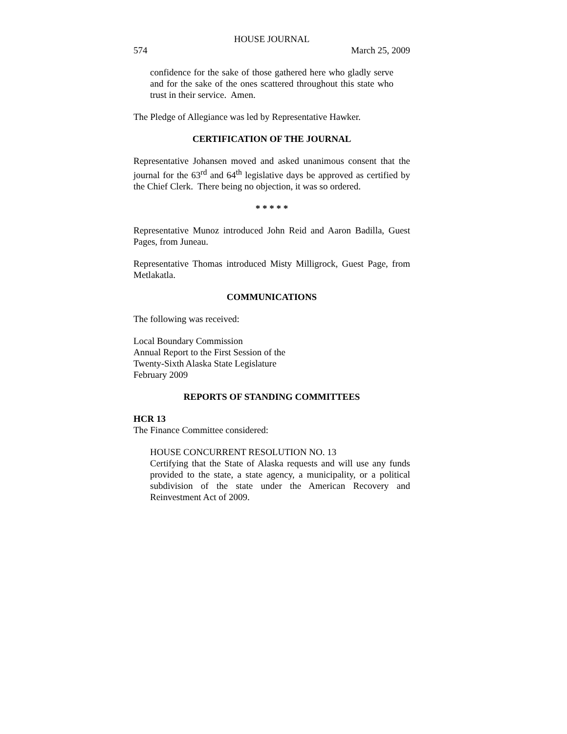HOUSE JOURNAL
574 March 25, 2009
confidence for the sake of those gathered here who gladly serve and for the sake of the ones scattered throughout this state who trust in their service. Amen.
The Pledge of Allegiance was led by Representative Hawker.
CERTIFICATION OF THE JOURNAL
Representative Johansen moved and asked unanimous consent that the journal for the 63<sup>rd</sup> and 64<sup>th</sup> legislative days be approved as certified by the Chief Clerk. There being no objection, it was so ordered.
* * * * *
Representative Munoz introduced John Reid and Aaron Badilla, Guest Pages, from Juneau.
Representative Thomas introduced Misty Milligrock, Guest Page, from Metlakatla.
COMMUNICATIONS
The following was received:
Local Boundary Commission
Annual Report to the First Session of the
Twenty-Sixth Alaska State Legislature
February 2009
REPORTS OF STANDING COMMITTEES
HCR 13
The Finance Committee considered:
HOUSE CONCURRENT RESOLUTION NO. 13
Certifying that the State of Alaska requests and will use any funds provided to the state, a state agency, a municipality, or a political subdivision of the state under the American Recovery and Reinvestment Act of 2009.